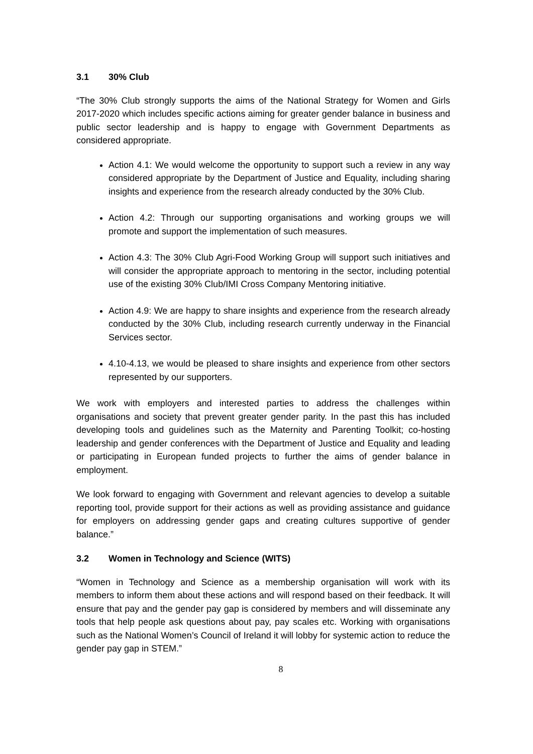3.1 30% Club
“The 30% Club strongly supports the aims of the National Strategy for Women and Girls 2017-2020 which includes specific actions aiming for greater gender balance in business and public sector leadership and is happy to engage with Government Departments as considered appropriate.
Action 4.1: We would welcome the opportunity to support such a review in any way considered appropriate by the Department of Justice and Equality, including sharing insights and experience from the research already conducted by the 30% Club.
Action 4.2: Through our supporting organisations and working groups we will promote and support the implementation of such measures.
Action 4.3: The 30% Club Agri-Food Working Group will support such initiatives and will consider the appropriate approach to mentoring in the sector, including potential use of the existing 30% Club/IMI Cross Company Mentoring initiative.
Action 4.9: We are happy to share insights and experience from the research already conducted by the 30% Club, including research currently underway in the Financial Services sector.
4.10-4.13, we would be pleased to share insights and experience from other sectors represented by our supporters.
We work with employers and interested parties to address the challenges within organisations and society that prevent greater gender parity. In the past this has included developing tools and guidelines such as the Maternity and Parenting Toolkit; co-hosting leadership and gender conferences with the Department of Justice and Equality and leading or participating in European funded projects to further the aims of gender balance in employment.
We look forward to engaging with Government and relevant agencies to develop a suitable reporting tool, provide support for their actions as well as providing assistance and guidance for employers on addressing gender gaps and creating cultures supportive of gender balance.”
3.2 Women in Technology and Science (WITS)
“Women in Technology and Science as a membership organisation will work with its members to inform them about these actions and will respond based on their feedback. It will ensure that pay and the gender pay gap is considered by members and will disseminate any tools that help people ask questions about pay, pay scales etc. Working with organisations such as the National Women’s Council of Ireland it will lobby for systemic action to reduce the gender pay gap in STEM.”
8